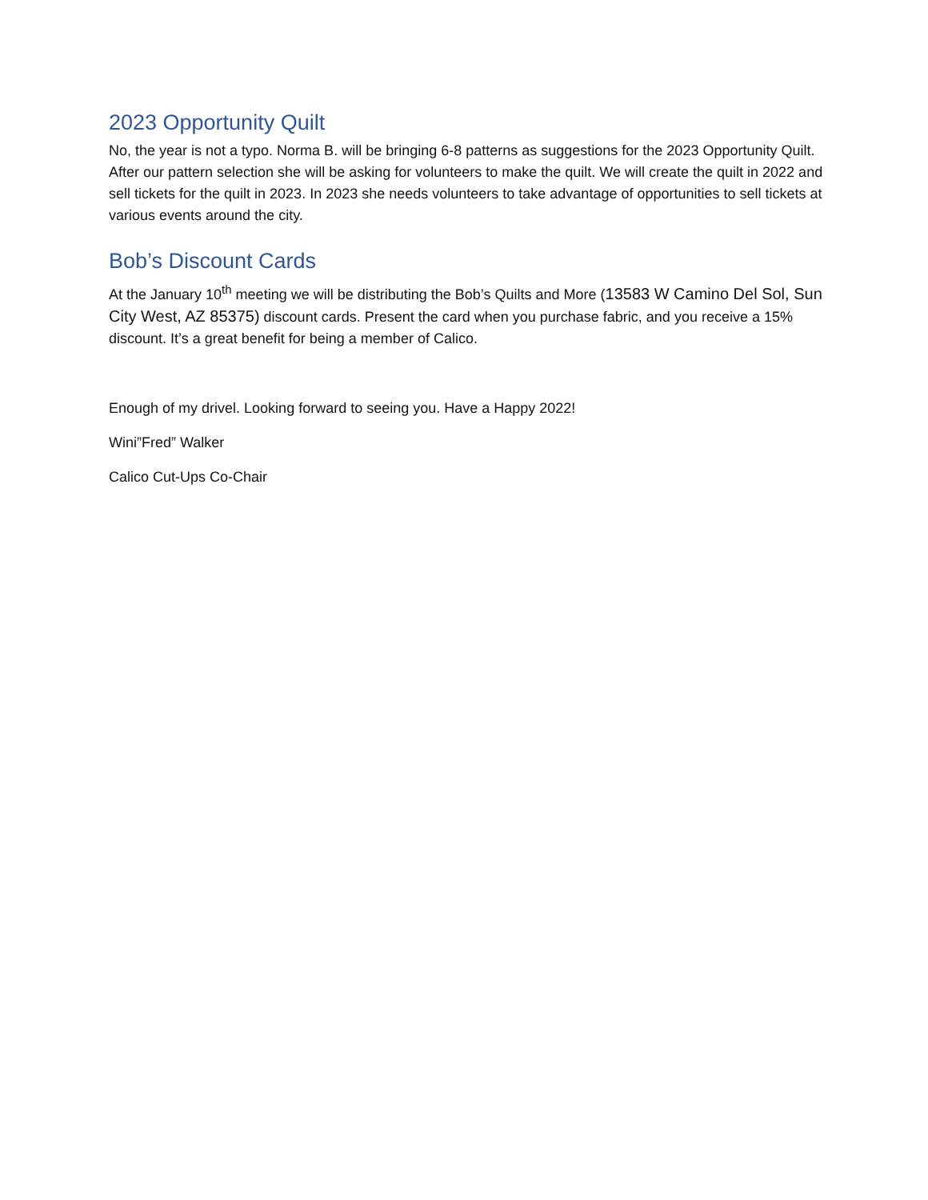2023 Opportunity Quilt
No, the year is not a typo. Norma B. will be bringing 6-8 patterns as suggestions for the 2023 Opportunity Quilt. After our pattern selection she will be asking for volunteers to make the quilt. We will create the quilt in 2022 and sell tickets for the quilt in 2023. In 2023 she needs volunteers to take advantage of opportunities to sell tickets at various events around the city.
Bob’s Discount Cards
At the January 10<sup>th</sup> meeting we will be distributing the Bob’s Quilts and More (13583 W Camino Del Sol, Sun City West, AZ 85375) discount cards. Present the card when you purchase fabric, and you receive a 15% discount. It’s a great benefit for being a member of Calico.
Enough of my drivel. Looking forward to seeing you. Have a Happy 2022!
Wini”Fred” Walker
Calico Cut-Ups Co-Chair